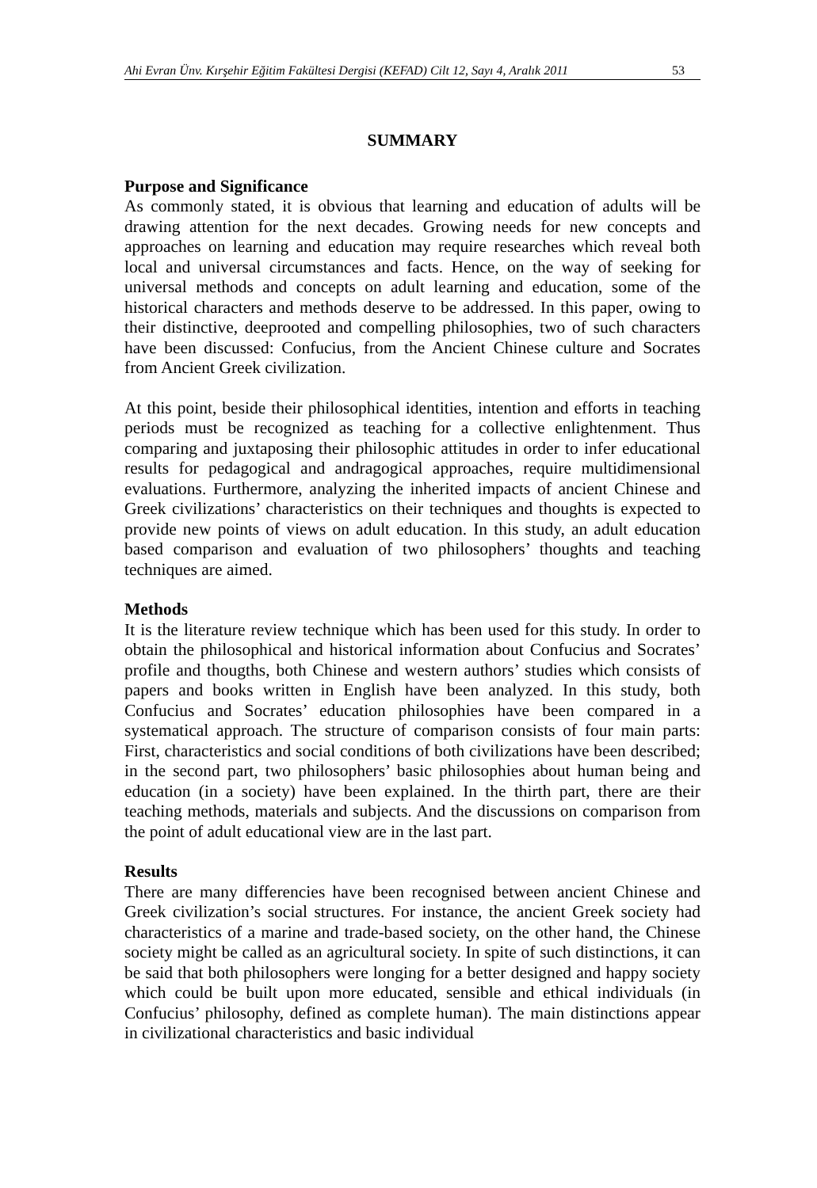Ahi Evran Ünv. Kırşehir Eğitim Fakültesi Dergisi (KEFAD) Cilt 12, Sayı 4, Aralık 2011 53
SUMMARY
Purpose and Significance
As commonly stated, it is obvious that learning and education of adults will be drawing attention for the next decades. Growing needs for new concepts and approaches on learning and education may require researches which reveal both local and universal circumstances and facts. Hence, on the way of seeking for universal methods and concepts on adult learning and education, some of the historical characters and methods deserve to be addressed. In this paper, owing to their distinctive, deeprooted and compelling philosophies, two of such characters have been discussed: Confucius, from the Ancient Chinese culture and Socrates from Ancient Greek civilization.
At this point, beside their philosophical identities, intention and efforts in teaching periods must be recognized as teaching for a collective enlightenment. Thus comparing and juxtaposing their philosophic attitudes in order to infer educational results for pedagogical and andragogical approaches, require multidimensional evaluations. Furthermore, analyzing the inherited impacts of ancient Chinese and Greek civilizations’ characteristics on their techniques and thoughts is expected to provide new points of views on adult education. In this study, an adult education based comparison and evaluation of two philosophers’ thoughts and teaching techniques are aimed.
Methods
It is the literature review technique which has been used for this study. In order to obtain the philosophical and historical information about Confucius and Socrates’ profile and thougths, both Chinese and western authors’ studies which consists of papers and books written in English have been analyzed. In this study, both Confucius and Socrates’ education philosophies have been compared in a systematical approach. The structure of comparison consists of four main parts: First, characteristics and social conditions of both civilizations have been described; in the second part, two philosophers’ basic philosophies about human being and education (in a society) have been explained. In the thirth part, there are their teaching methods, materials and subjects. And the discussions on comparison from the point of adult educational view are in the last part.
Results
There are many differencies have been recognised between ancient Chinese and Greek civilization’s social structures. For instance, the ancient Greek society had characteristics of a marine and trade-based society, on the other hand, the Chinese society might be called as an agricultural society. In spite of such distinctions, it can be said that both philosophers were longing for a better designed and happy society which could be built upon more educated, sensible and ethical individuals (in Confucius’ philosophy, defined as complete human). The main distinctions appear in civilizational characteristics and basic individual